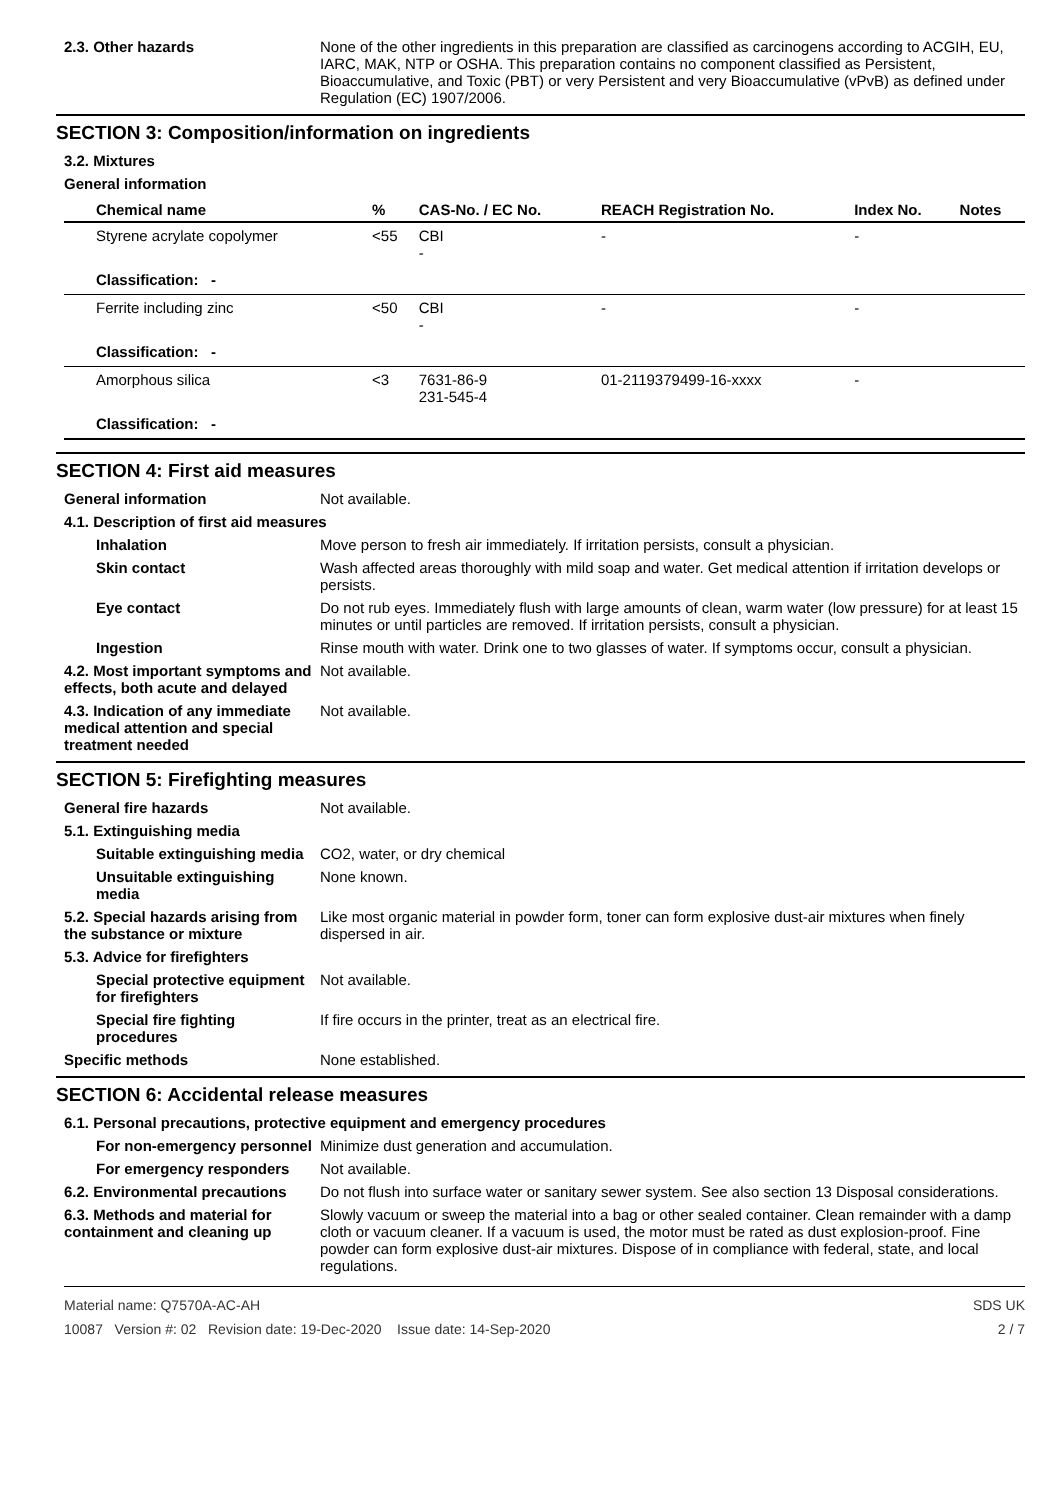2.3. Other hazards
None of the other ingredients in this preparation are classified as carcinogens according to ACGIH, EU, IARC, MAK, NTP or OSHA. This preparation contains no component classified as Persistent, Bioaccumulative, and Toxic (PBT) or very Persistent and very Bioaccumulative (vPvB) as defined under Regulation (EC) 1907/2006.
SECTION 3: Composition/information on ingredients
3.2. Mixtures
General information
| Chemical name | % | CAS-No. / EC No. | REACH Registration No. | Index No. | Notes |
| --- | --- | --- | --- | --- | --- |
| Styrene acrylate copolymer | <55 | CBI - | - | - | |
| Classification: - | | | | | |
| Ferrite including zinc | <50 | CBI - | - | - | |
| Classification: - | | | | | |
| Amorphous silica | <3 | 7631-86-9 231-545-4 | 01-2119379499-16-xxxx | - | |
| Classification: - | | | | | |
SECTION 4: First aid measures
General information
Not available.
4.1. Description of first aid measures
Inhalation
Move person to fresh air immediately. If irritation persists, consult a physician.
Skin contact
Wash affected areas thoroughly with mild soap and water. Get medical attention if irritation develops or persists.
Eye contact
Do not rub eyes. Immediately flush with large amounts of clean, warm water (low pressure) for at least 15 minutes or until particles are removed. If irritation persists, consult a physician.
Ingestion
Rinse mouth with water. Drink one to two glasses of water. If symptoms occur, consult a physician.
4.2. Most important symptoms and effects, both acute and delayed
Not available.
4.3. Indication of any immediate medical attention and special treatment needed
Not available.
SECTION 5: Firefighting measures
General fire hazards
Not available.
5.1. Extinguishing media
Suitable extinguishing media
CO2, water, or dry chemical
Unsuitable extinguishing media
None known.
5.2. Special hazards arising from the substance or mixture
Like most organic material in powder form, toner can form explosive dust-air mixtures when finely dispersed in air.
5.3. Advice for firefighters
Special protective equipment for firefighters
Not available.
Special fire fighting procedures
If fire occurs in the printer, treat as an electrical fire.
Specific methods
None established.
SECTION 6: Accidental release measures
6.1. Personal precautions, protective equipment and emergency procedures
For non-emergency personnel
Minimize dust generation and accumulation.
For emergency responders
Not available.
6.2. Environmental precautions
Do not flush into surface water or sanitary sewer system. See also section 13 Disposal considerations.
6.3. Methods and material for containment and cleaning up
Slowly vacuum or sweep the material into a bag or other sealed container. Clean remainder with a damp cloth or vacuum cleaner. If a vacuum is used, the motor must be rated as dust explosion-proof. Fine powder can form explosive dust-air mixtures. Dispose of in compliance with federal, state, and local regulations.
Material name: Q7570A-AC-AH
10087 Version #: 02 Revision date: 19-Dec-2020 Issue date: 14-Sep-2020
SDS UK
2 / 7